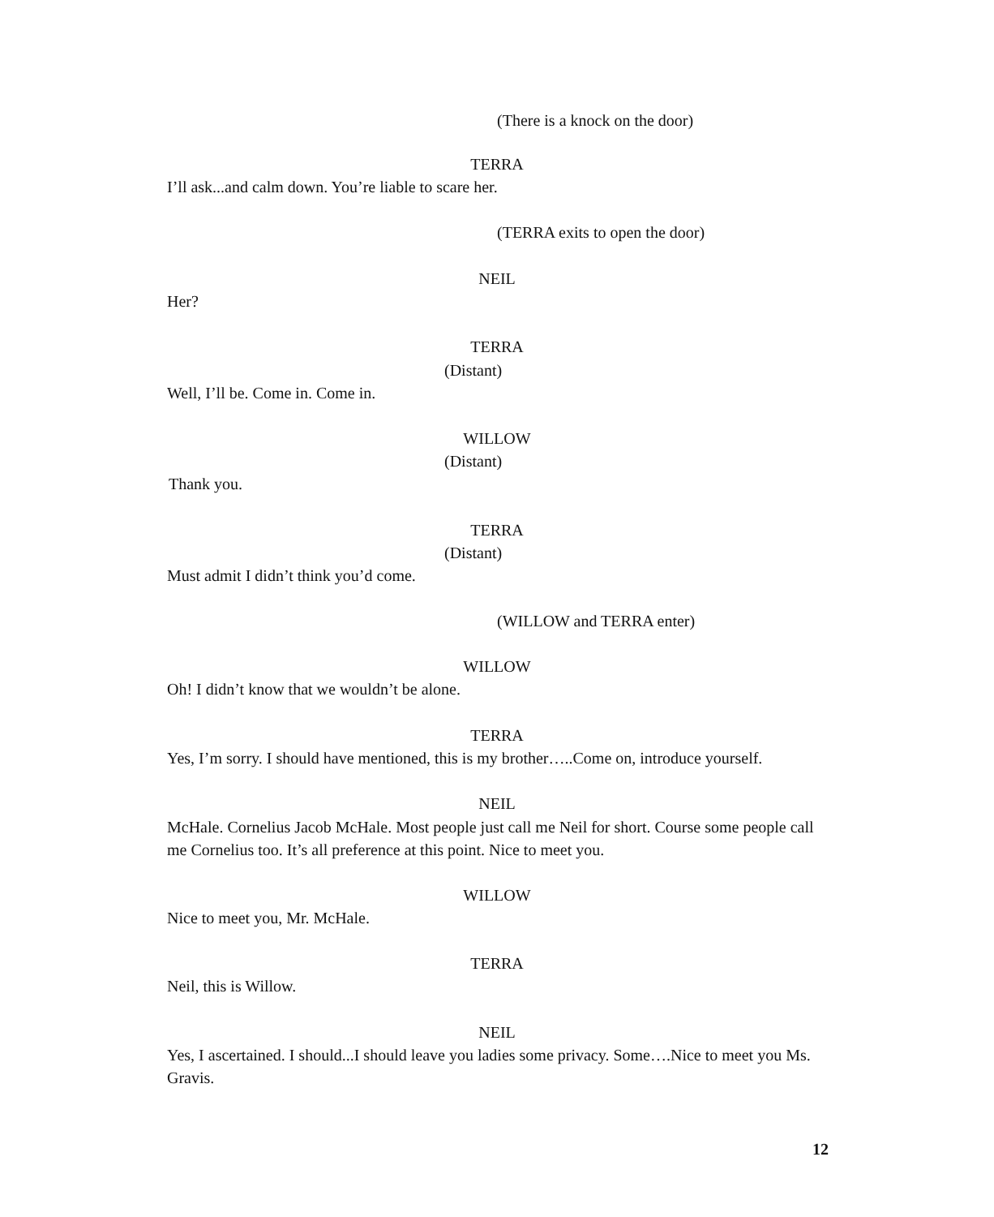(There is a knock on the door)
TERRA
I’ll ask...and calm down. You’re liable to scare her.
(TERRA exits to open the door)
NEIL
Her?
TERRA
(Distant)
Well, I’ll be. Come in. Come in.
WILLOW
(Distant)
Thank you.
TERRA
(Distant)
Must admit I didn’t think you’d come.
(WILLOW and TERRA enter)
WILLOW
Oh! I didn’t know that we wouldn’t be alone.
TERRA
Yes, I’m sorry. I should have mentioned, this is my brother…..Come on, introduce yourself.
NEIL
McHale. Cornelius Jacob McHale. Most people just call me Neil for short. Course some people call me Cornelius too. It’s all preference at this point. Nice to meet you.
WILLOW
Nice to meet you, Mr. McHale.
TERRA
Neil, this is Willow.
NEIL
Yes, I ascertained. I should...I should leave you ladies some privacy. Some….Nice to meet you Ms. Gravis.
12